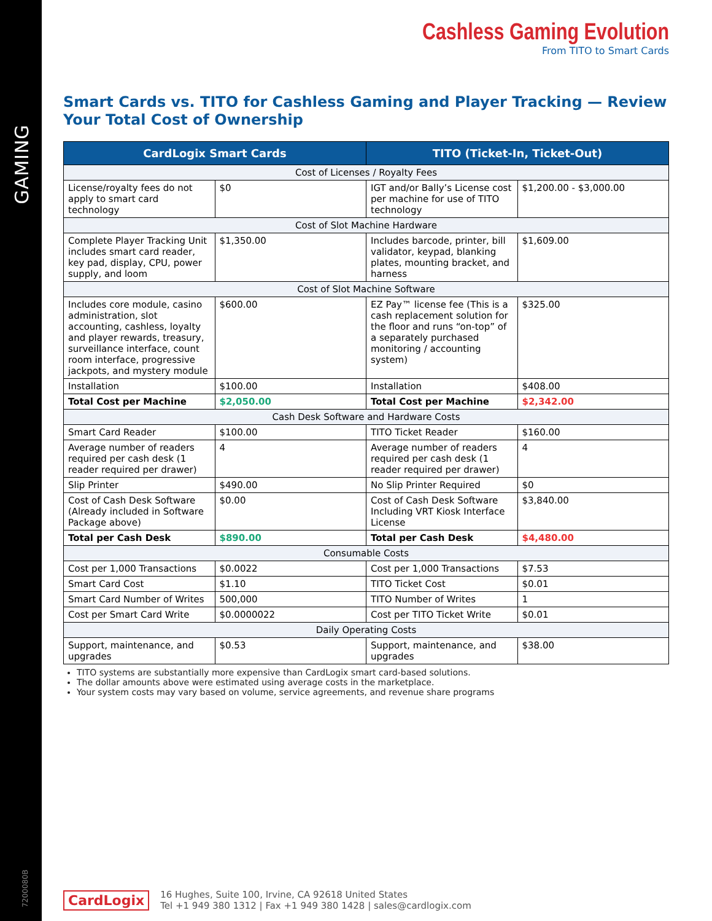GAMING
7200080B
Cashless Gaming Evolution
From TITO to Smart Cards
Smart Cards vs. TITO for Cashless Gaming and Player Tracking — Review Your Total Cost of Ownership
| CardLogix Smart Cards | | TITO (Ticket-In, Ticket-Out) | |
| --- | --- | --- | --- |
| Cost of Licenses / Royalty Fees | | | |
| License/royalty fees do not apply to smart card technology | $0 | IGT and/or Bally’s License cost per machine for use of TITO technology | $1,200.00 - $3,000.00 |
| Cost of Slot Machine Hardware | | | |
| Complete Player Tracking Unit includes smart card reader, key pad, display, CPU, power supply, and loom | $1,350.00 | Includes barcode, printer, bill validator, keypad, blanking plates, mounting bracket, and harness | $1,609.00 |
| Cost of Slot Machine Software | | | |
| Includes core module, casino administration, slot accounting, cashless, loyalty and player rewards, treasury, surveillance interface, count room interface, progressive jackpots, and mystery module | $600.00 | EZ Pay™ license fee (This is a cash replacement solution for the floor and runs “on-top” of a separately purchased monitoring / accounting system) | $325.00 |
| Installation | $100.00 | Installation | $408.00 |
| Total Cost per Machine | $2,050.00 | Total Cost per Machine | $2,342.00 |
| Cash Desk Software and Hardware Costs | | | |
| Smart Card Reader | $100.00 | TITO Ticket Reader | $160.00 |
| Average number of readers required per cash desk (1 reader required per drawer) | 4 | Average number of readers required per cash desk (1 reader required per drawer) | 4 |
| Slip Printer | $490.00 | No Slip Printer Required | $0 |
| Cost of Cash Desk Software (Already included in Software Package above) | $0.00 | Cost of Cash Desk Software Including VRT Kiosk Interface License | $3,840.00 |
| Total per Cash Desk | $890.00 | Total per Cash Desk | $4,480.00 |
| Consumable Costs | | | |
| Cost per 1,000 Transactions | $0.0022 | Cost per 1,000 Transactions | $7.53 |
| Smart Card Cost | $1.10 | TITO Ticket Cost | $0.01 |
| Smart Card Number of Writes | 500,000 | TITO Number of Writes | 1 |
| Cost per Smart Card Write | $0.0000022 | Cost per TITO Ticket Write | $0.01 |
| Daily Operating Costs | | | |
| Support, maintenance, and upgrades | $0.53 | Support, maintenance, and upgrades | $38.00 |
TITO systems are substantially more expensive than CardLogix smart card-based solutions.
The dollar amounts above were estimated using average costs in the marketplace.
Your system costs may vary based on volume, service agreements, and revenue share programs
CardLogix
16 Hughes, Suite 100, Irvine, CA 92618 United States
Tel +1 949 380 1312 | Fax +1 949 380 1428 | sales@cardlogix.com